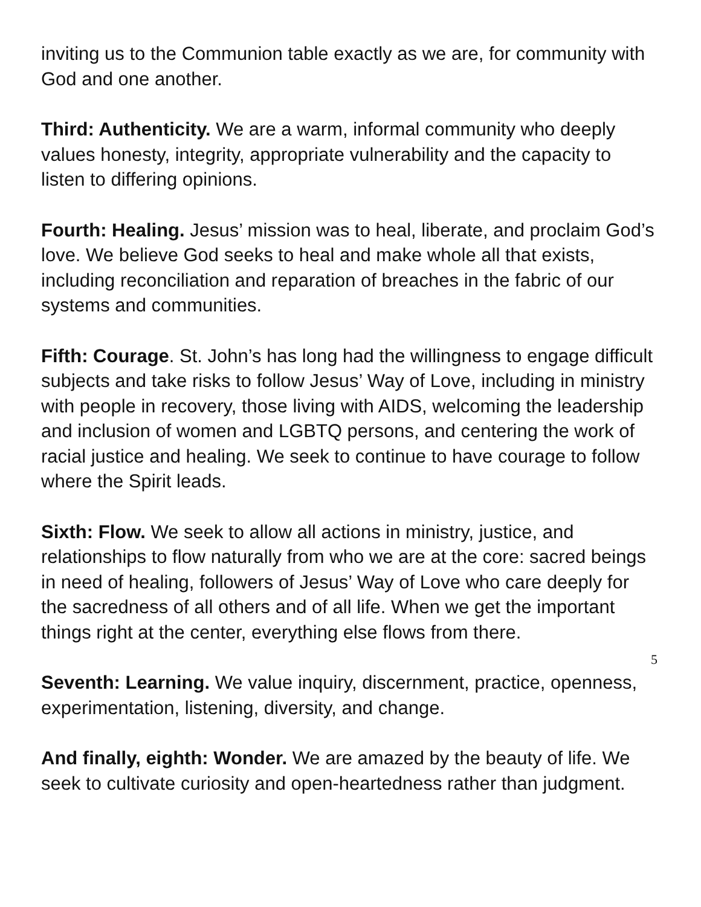inviting us to the Communion table exactly as we are, for community with God and one another.
Third: Authenticity. We are a warm, informal community who deeply values honesty, integrity, appropriate vulnerability and the capacity to listen to differing opinions.
Fourth: Healing. Jesus’ mission was to heal, liberate, and proclaim God’s love. We believe God seeks to heal and make whole all that exists, including reconciliation and reparation of breaches in the fabric of our systems and communities.
Fifth: Courage. St. John’s has long had the willingness to engage difficult subjects and take risks to follow Jesus’ Way of Love, including in ministry with people in recovery, those living with AIDS, welcoming the leadership and inclusion of women and LGBTQ persons, and centering the work of racial justice and healing. We seek to continue to have courage to follow where the Spirit leads.
Sixth: Flow. We seek to allow all actions in ministry, justice, and relationships to flow naturally from who we are at the core: sacred beings in need of healing, followers of Jesus’ Way of Love who care deeply for the sacredness of all others and of all life. When we get the important things right at the center, everything else flows from there.
Seventh: Learning. We value inquiry, discernment, practice, openness, experimentation, listening, diversity, and change.
And finally, eighth: Wonder. We are amazed by the beauty of life. We seek to cultivate curiosity and open-heartedness rather than judgment.
5